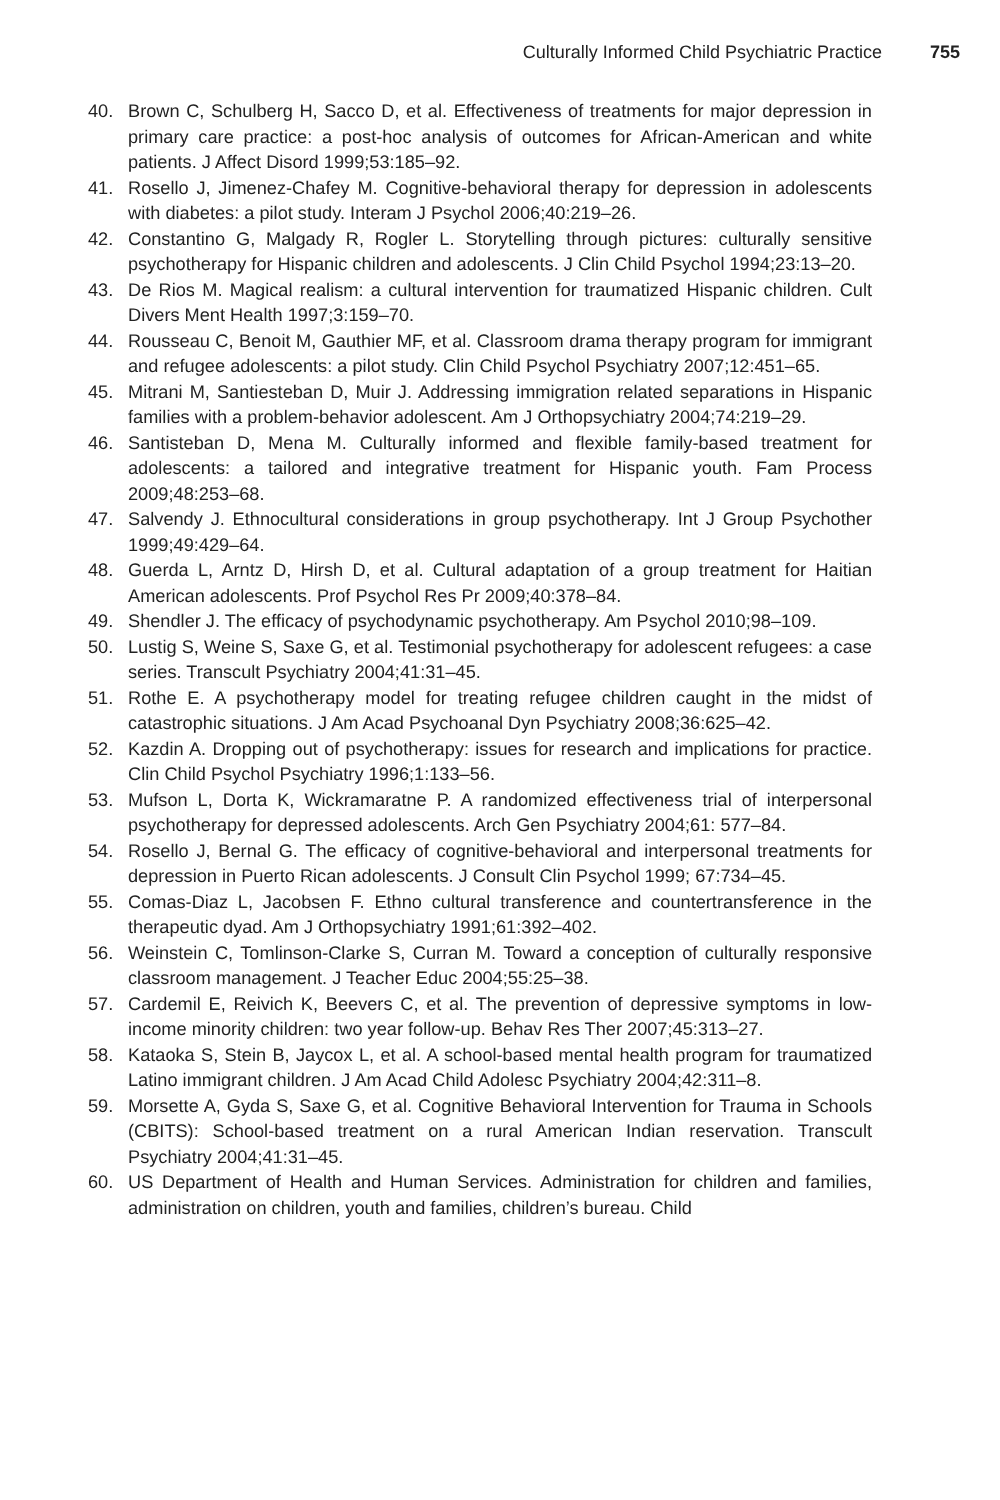Culturally Informed Child Psychiatric Practice 755
40. Brown C, Schulberg H, Sacco D, et al. Effectiveness of treatments for major depression in primary care practice: a post-hoc analysis of outcomes for African-American and white patients. J Affect Disord 1999;53:185–92.
41. Rosello J, Jimenez-Chafey M. Cognitive-behavioral therapy for depression in adolescents with diabetes: a pilot study. Interam J Psychol 2006;40:219–26.
42. Constantino G, Malgady R, Rogler L. Storytelling through pictures: culturally sensitive psychotherapy for Hispanic children and adolescents. J Clin Child Psychol 1994;23:13–20.
43. De Rios M. Magical realism: a cultural intervention for traumatized Hispanic children. Cult Divers Ment Health 1997;3:159–70.
44. Rousseau C, Benoit M, Gauthier MF, et al. Classroom drama therapy program for immigrant and refugee adolescents: a pilot study. Clin Child Psychol Psychiatry 2007;12:451–65.
45. Mitrani M, Santiesteban D, Muir J. Addressing immigration related separations in Hispanic families with a problem-behavior adolescent. Am J Orthopsychiatry 2004;74:219–29.
46. Santisteban D, Mena M. Culturally informed and flexible family-based treatment for adolescents: a tailored and integrative treatment for Hispanic youth. Fam Process 2009;48:253–68.
47. Salvendy J. Ethnocultural considerations in group psychotherapy. Int J Group Psychother 1999;49:429–64.
48. Guerda L, Arntz D, Hirsh D, et al. Cultural adaptation of a group treatment for Haitian American adolescents. Prof Psychol Res Pr 2009;40:378–84.
49. Shendler J. The efficacy of psychodynamic psychotherapy. Am Psychol 2010;98–109.
50. Lustig S, Weine S, Saxe G, et al. Testimonial psychotherapy for adolescent refugees: a case series. Transcult Psychiatry 2004;41:31–45.
51. Rothe E. A psychotherapy model for treating refugee children caught in the midst of catastrophic situations. J Am Acad Psychoanal Dyn Psychiatry 2008;36:625–42.
52. Kazdin A. Dropping out of psychotherapy: issues for research and implications for practice. Clin Child Psychol Psychiatry 1996;1:133–56.
53. Mufson L, Dorta K, Wickramaratne P. A randomized effectiveness trial of interpersonal psychotherapy for depressed adolescents. Arch Gen Psychiatry 2004;61: 577–84.
54. Rosello J, Bernal G. The efficacy of cognitive-behavioral and interpersonal treatments for depression in Puerto Rican adolescents. J Consult Clin Psychol 1999; 67:734–45.
55. Comas-Diaz L, Jacobsen F. Ethno cultural transference and countertransference in the therapeutic dyad. Am J Orthopsychiatry 1991;61:392–402.
56. Weinstein C, Tomlinson-Clarke S, Curran M. Toward a conception of culturally responsive classroom management. J Teacher Educ 2004;55:25–38.
57. Cardemil E, Reivich K, Beevers C, et al. The prevention of depressive symptoms in low-income minority children: two year follow-up. Behav Res Ther 2007;45:313–27.
58. Kataoka S, Stein B, Jaycox L, et al. A school-based mental health program for traumatized Latino immigrant children. J Am Acad Child Adolesc Psychiatry 2004;42:311–8.
59. Morsette A, Gyda S, Saxe G, et al. Cognitive Behavioral Intervention for Trauma in Schools (CBITS): School-based treatment on a rural American Indian reservation. Transcult Psychiatry 2004;41:31–45.
60. US Department of Health and Human Services. Administration for children and families, administration on children, youth and families, children’s bureau. Child